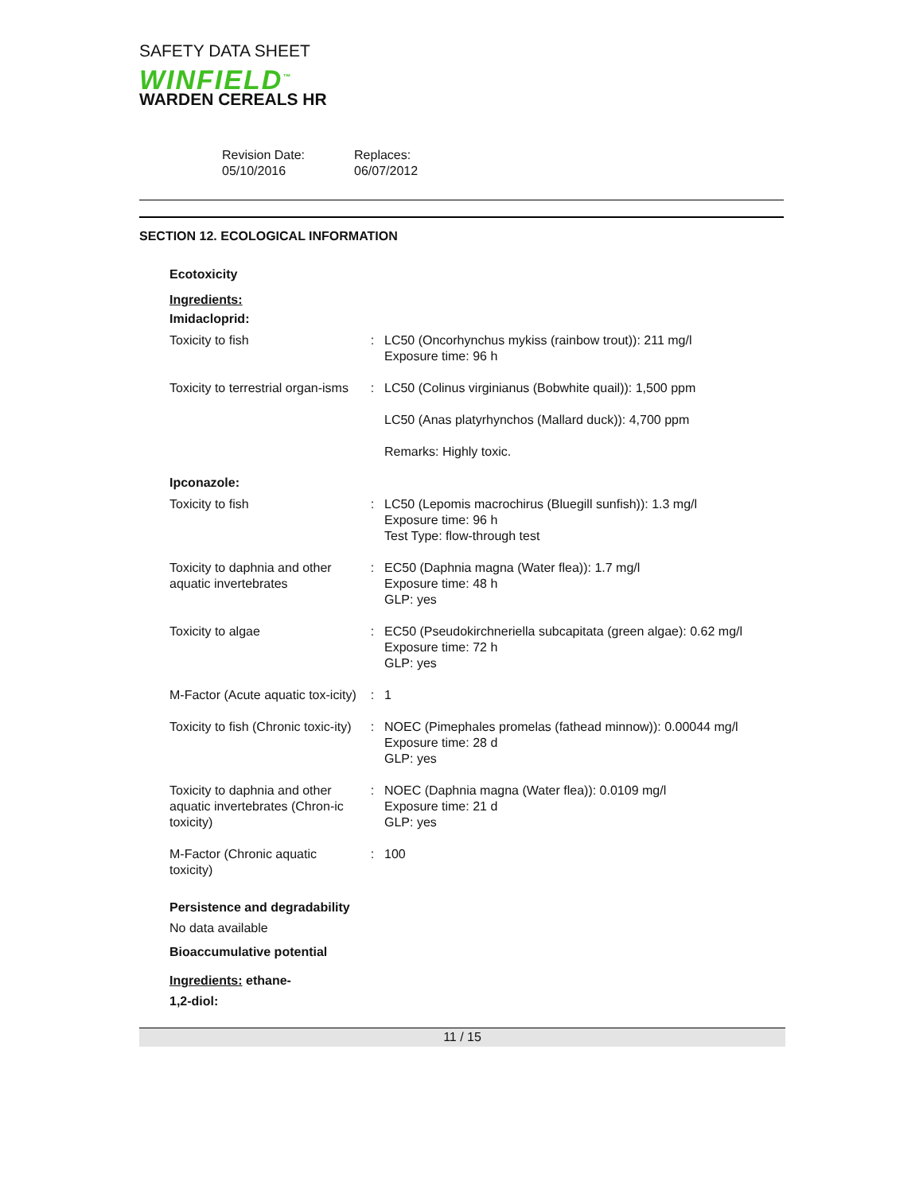SAFETY DATA SHEET
WINFIELD<sup>™</sup>
WARDEN CEREALS HR
Revision Date:
05/10/2016
Replaces:
06/07/2012
SECTION 12. ECOLOGICAL INFORMATION
Ecotoxicity
Ingredients:
Imidacloprid:
| Toxicity to fish | : | LC50 (Oncorhynchus mykiss (rainbow trout)): 211 mg/l Exposure time: 96 h |
| Toxicity to terrestrial organ-isms | : | LC50 (Colinus virginianus (Bobwhite quail)): 1,500 ppm |
| | | LC50 (Anas platyrhynchos (Mallard duck)): 4,700 ppm |
| | | Remarks: Highly toxic. |
Ipconazole:
| Toxicity to fish | : | LC50 (Lepomis macrochirus (Bluegill sunfish)): 1.3 mg/l Exposure time: 96 h Test Type: flow-through test |
| Toxicity to daphnia and other aquatic invertebrates | : | EC50 (Daphnia magna (Water flea)): 1.7 mg/l Exposure time: 48 h GLP: yes |
| Toxicity to algae | : | EC50 (Pseudokirchneriella subcapitata (green algae): 0.62 mg/l Exposure time: 72 h GLP: yes |
| M-Factor (Acute aquatic tox-icity) | : | 1 |
| Toxicity to fish (Chronic toxic-ity) | : | NOEC (Pimephales promelas (fathead minnow)): 0.00044 mg/l Exposure time: 28 d GLP: yes |
| Toxicity to daphnia and other aquatic invertebrates (Chron-ic toxicity) | : | NOEC (Daphnia magna (Water flea)): 0.0109 mg/l Exposure time: 21 d GLP: yes |
| M-Factor (Chronic aquatic toxicity) | : | 100 |
Persistence and degradability
No data available
Bioaccumulative potential
Ingredients: ethane-
1,2-diol:
11 / 15